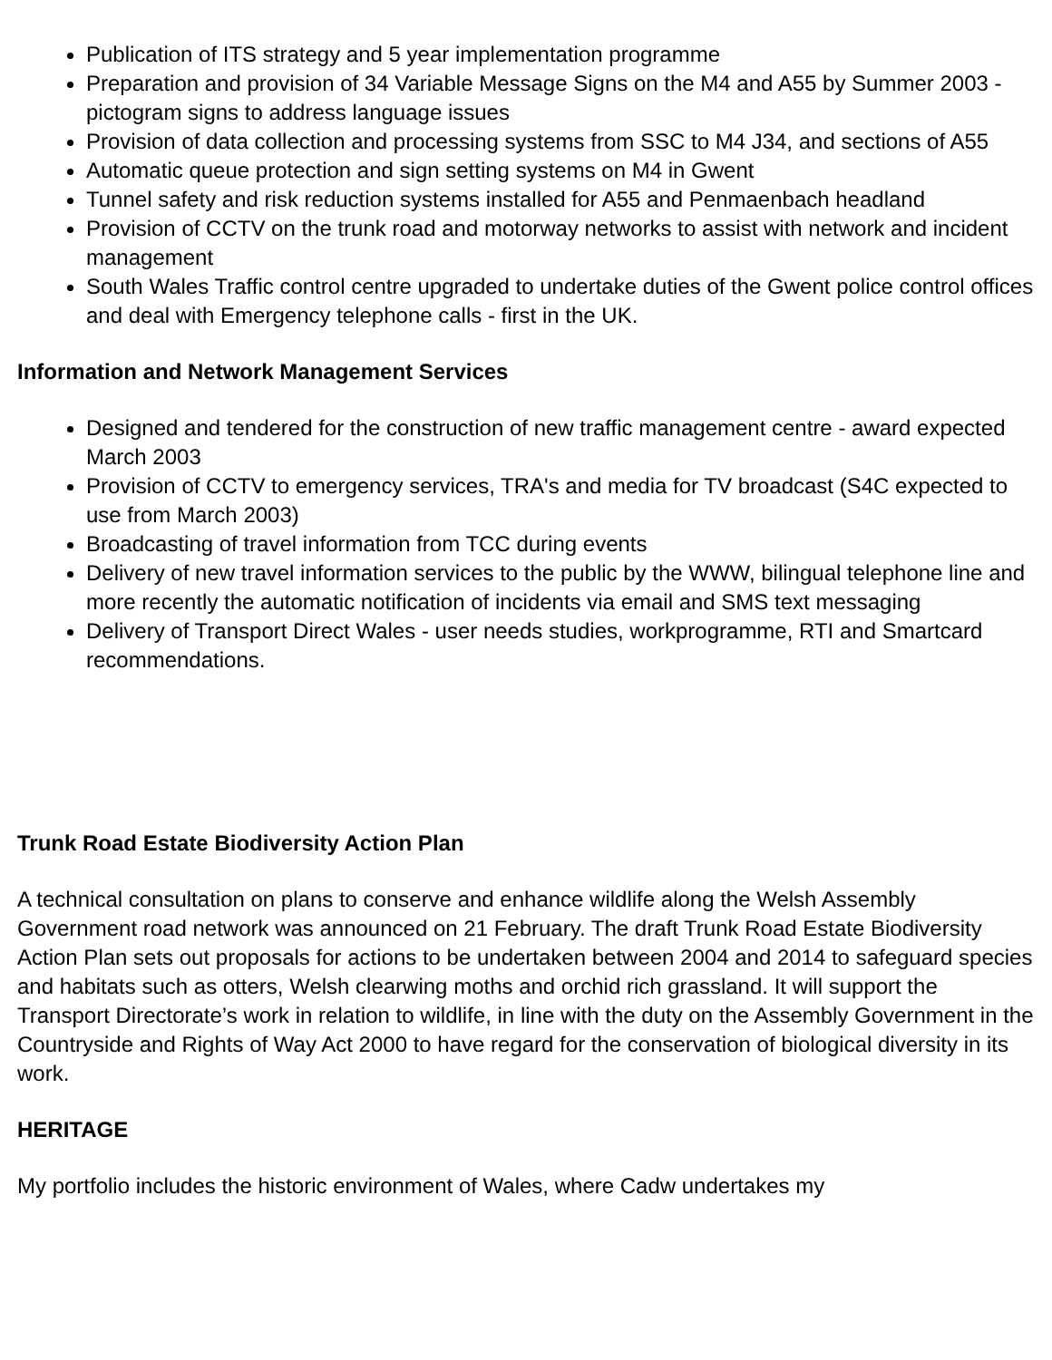Publication of ITS strategy and 5 year implementation programme
Preparation and provision of 34 Variable Message Signs on the M4 and A55 by Summer 2003 - pictogram signs to address language issues
Provision of data collection and processing systems from SSC to M4 J34, and sections of A55
Automatic queue protection and sign setting systems on M4 in Gwent
Tunnel safety and risk reduction systems installed for A55 and Penmaenbach headland
Provision of CCTV on the trunk road and motorway networks to assist with network and incident management
South Wales Traffic control centre upgraded to undertake duties of the Gwent police control offices and deal with Emergency telephone calls - first in the UK.
Information and Network Management Services
Designed and tendered for the construction of new traffic management centre - award expected March 2003
Provision of CCTV to emergency services, TRA's and media for TV broadcast (S4C expected to use from March 2003)
Broadcasting of travel information from TCC during events
Delivery of new travel information services to the public by the WWW, bilingual telephone line and more recently the automatic notification of incidents via email and SMS text messaging
Delivery of Transport Direct Wales - user needs studies, workprogramme, RTI and Smartcard recommendations.
Trunk Road Estate Biodiversity Action Plan
A technical consultation on plans to conserve and enhance wildlife along the Welsh Assembly Government road network was announced on 21 February. The draft Trunk Road Estate Biodiversity Action Plan sets out proposals for actions to be undertaken between 2004 and 2014 to safeguard species and habitats such as otters, Welsh clearwing moths and orchid rich grassland. It will support the Transport Directorate’s work in relation to wildlife, in line with the duty on the Assembly Government in the Countryside and Rights of Way Act 2000 to have regard for the conservation of biological diversity in its work.
HERITAGE
My portfolio includes the historic environment of Wales, where Cadw undertakes my